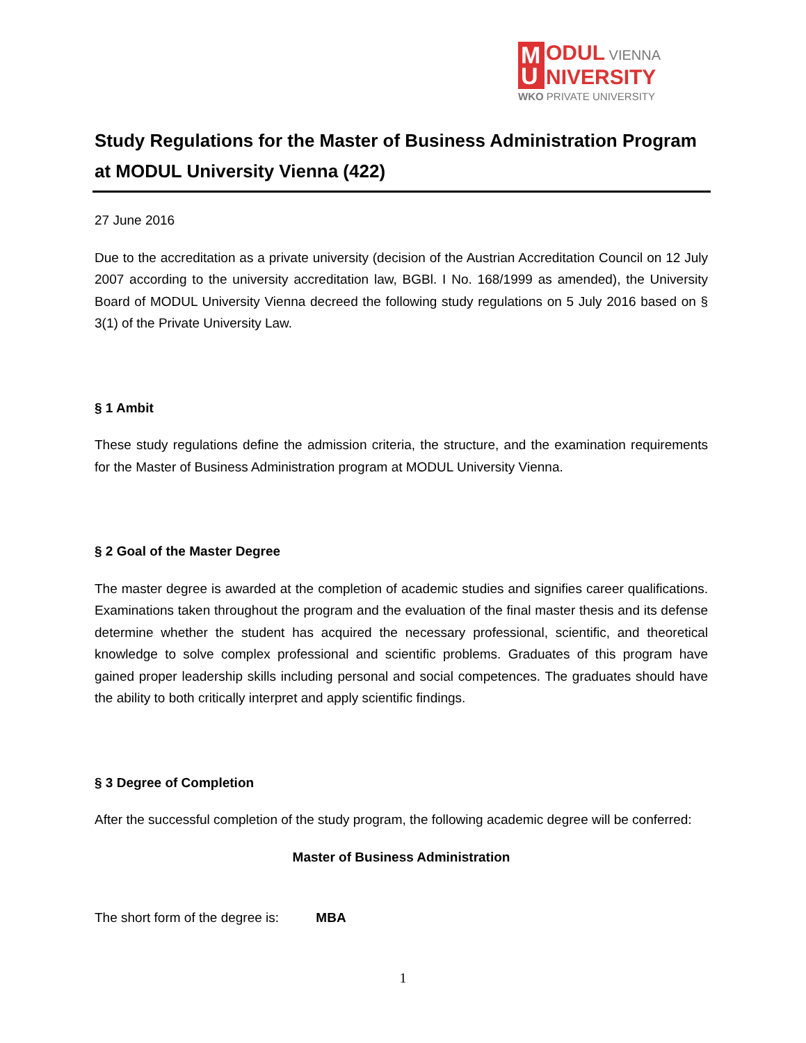M
U
ODUL VIENNA
NIVERSITY
WKO PRIVATE UNIVERSITY
Study Regulations for the Master of Business Administration Program at MODUL University Vienna (422)
27 June 2016
Due to the accreditation as a private university (decision of the Austrian Accreditation Council on 12 July 2007 according to the university accreditation law, BGBl. I No. 168/1999 as amended), the University Board of MODUL University Vienna decreed the following study regulations on 5 July 2016 based on § 3(1) of the Private University Law.
§ 1 Ambit
These study regulations define the admission criteria, the structure, and the examination requirements for the Master of Business Administration program at MODUL University Vienna.
§ 2 Goal of the Master Degree
The master degree is awarded at the completion of academic studies and signifies career qualifications. Examinations taken throughout the program and the evaluation of the final master thesis and its defense determine whether the student has acquired the necessary professional, scientific, and theoretical knowledge to solve complex professional and scientific problems. Graduates of this program have gained proper leadership skills including personal and social competences. The graduates should have the ability to both critically interpret and apply scientific findings.
§ 3 Degree of Completion
After the successful completion of the study program, the following academic degree will be conferred:
Master of Business Administration
The short form of the degree is: MBA
1